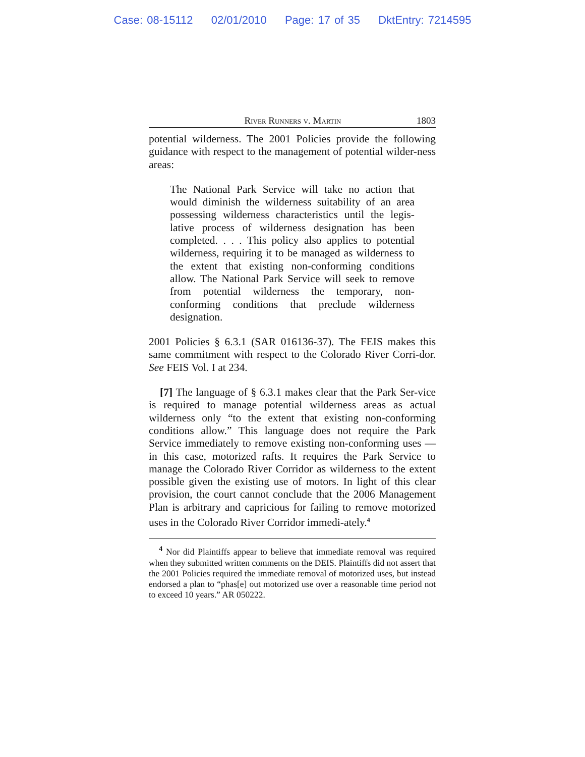Case: 08-15112 02/01/2010 Page: 17 of 35 DktEntry: 7214595
River Runners v. Martin 1803
potential wilderness. The 2001 Policies provide the following guidance with respect to the management of potential wilder-ness areas:
The National Park Service will take no action that would diminish the wilderness suitability of an area possessing wilderness characteristics until the legis-lative process of wilderness designation has been completed. . . . This policy also applies to potential wilderness, requiring it to be managed as wilderness to the extent that existing non-conforming conditions allow. The National Park Service will seek to remove from potential wilderness the temporary, non-conforming conditions that preclude wilderness designation.
2001 Policies § 6.3.1 (SAR 016136-37). The FEIS makes this same commitment with respect to the Colorado River Corri-dor. See FEIS Vol. I at 234.
[7] The language of § 6.3.1 makes clear that the Park Ser-vice is required to manage potential wilderness areas as actual wilderness only “to the extent that existing non-conforming conditions allow.” This language does not require the Park Service immediately to remove existing non-conforming uses — in this case, motorized rafts. It requires the Park Service to manage the Colorado River Corridor as wilderness to the extent possible given the existing use of motors. In light of this clear provision, the court cannot conclude that the 2006 Management Plan is arbitrary and capricious for failing to remove motorized uses in the Colorado River Corridor immedi-ately.<sup>4</sup>
<sup>4</sup> Nor did Plaintiffs appear to believe that immediate removal was required when they submitted written comments on the DEIS. Plaintiffs did not assert that the 2001 Policies required the immediate removal of motorized uses, but instead endorsed a plan to “phas[e] out motorized use over a reasonable time period not to exceed 10 years.” AR 050222.